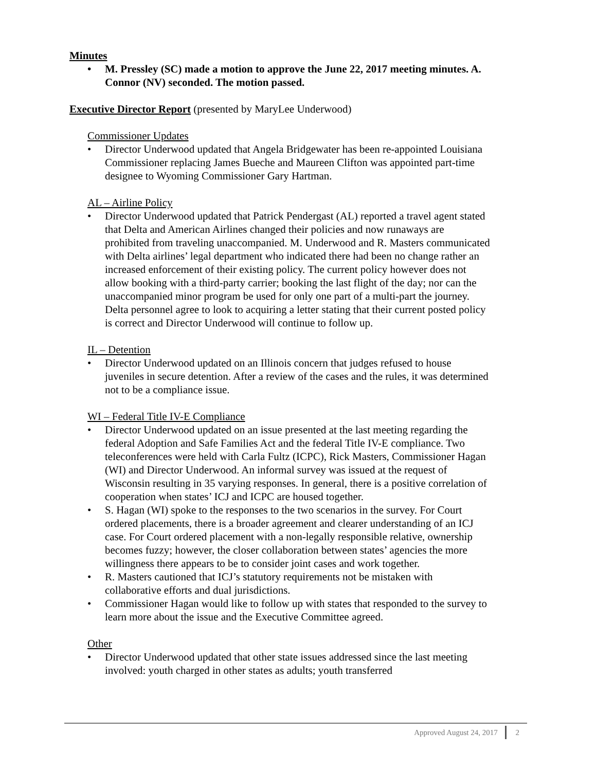Minutes
• M. Pressley (SC) made a motion to approve the June 22, 2017 meeting minutes. A. Connor (NV) seconded. The motion passed.
Executive Director Report
(presented by MaryLee Underwood)
Commissioner Updates
• Director Underwood updated that Angela Bridgewater has been re-appointed Louisiana Commissioner replacing James Bueche and Maureen Clifton was appointed part-time designee to Wyoming Commissioner Gary Hartman.
AL – Airline Policy
• Director Underwood updated that Patrick Pendergast (AL) reported a travel agent stated that Delta and American Airlines changed their policies and now runaways are prohibited from traveling unaccompanied. M. Underwood and R. Masters communicated with Delta airlines’ legal department who indicated there had been no change rather an increased enforcement of their existing policy. The current policy however does not allow booking with a third-party carrier; booking the last flight of the day; nor can the unaccompanied minor program be used for only one part of a multi-part the journey. Delta personnel agree to look to acquiring a letter stating that their current posted policy is correct and Director Underwood will continue to follow up.
IL – Detention
• Director Underwood updated on an Illinois concern that judges refused to house juveniles in secure detention. After a review of the cases and the rules, it was determined not to be a compliance issue.
WI – Federal Title IV-E Compliance
• Director Underwood updated on an issue presented at the last meeting regarding the federal Adoption and Safe Families Act and the federal Title IV-E compliance. Two teleconferences were held with Carla Fultz (ICPC), Rick Masters, Commissioner Hagan (WI) and Director Underwood. An informal survey was issued at the request of Wisconsin resulting in 35 varying responses. In general, there is a positive correlation of cooperation when states’ ICJ and ICPC are housed together.
• S. Hagan (WI) spoke to the responses to the two scenarios in the survey. For Court ordered placements, there is a broader agreement and clearer understanding of an ICJ case. For Court ordered placement with a non-legally responsible relative, ownership becomes fuzzy; however, the closer collaboration between states’ agencies the more willingness there appears to be to consider joint cases and work together.
• R. Masters cautioned that ICJ’s statutory requirements not be mistaken with collaborative efforts and dual jurisdictions.
• Commissioner Hagan would like to follow up with states that responded to the survey to learn more about the issue and the Executive Committee agreed.
Other
• Director Underwood updated that other state issues addressed since the last meeting involved: youth charged in other states as adults; youth transferred
Approved August 24, 2017 2